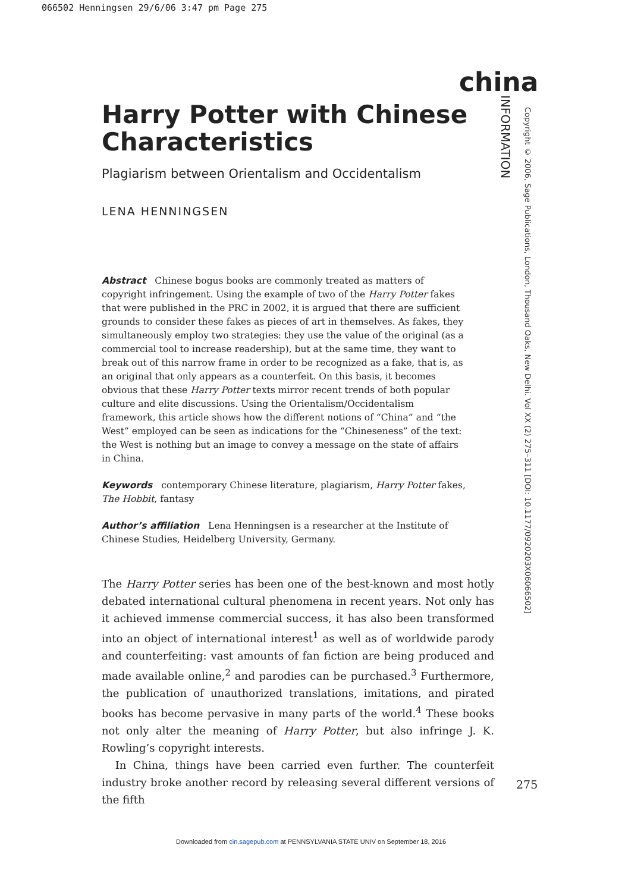066502 Henningsen 29/6/06 3:47 pm Page 275
china
INFORMATION
Copyright © 2006, Sage Publications, London, Thousand Oaks, New Delhi. Vol XX (2) 275–311 [DOI: 10.1177/0920203X06066502]
Harry Potter with Chinese Characteristics
Plagiarism between Orientalism and Occidentalism
LENA HENNINGSEN
Abstract Chinese bogus books are commonly treated as matters of copyright infringement. Using the example of two of the Harry Potter fakes that were published in the PRC in 2002, it is argued that there are sufficient grounds to consider these fakes as pieces of art in themselves. As fakes, they simultaneously employ two strategies: they use the value of the original (as a commercial tool to increase readership), but at the same time, they want to break out of this narrow frame in order to be recognized as a fake, that is, as an original that only appears as a counterfeit. On this basis, it becomes obvious that these Harry Potter texts mirror recent trends of both popular culture and elite discussions. Using the Orientalism/Occidentalism framework, this article shows how the different notions of “China” and “the West” employed can be seen as indications for the “Chineseness” of the text: the West is nothing but an image to convey a message on the state of affairs in China.
Keywords contemporary Chinese literature, plagiarism, Harry Potter fakes, The Hobbit, fantasy
Author’s affiliation Lena Henningsen is a researcher at the Institute of Chinese Studies, Heidelberg University, Germany.
The Harry Potter series has been one of the best-known and most hotly debated international cultural phenomena in recent years. Not only has it achieved immense commercial success, it has also been transformed into an object of international interest<sup>1</sup> as well as of worldwide parody and counterfeiting: vast amounts of fan fiction are being produced and made available online,<sup>2</sup> and parodies can be purchased.<sup>3</sup> Furthermore, the publication of unauthorized translations, imitations, and pirated books has become pervasive in many parts of the world.<sup>4</sup> These books not only alter the meaning of Harry Potter, but also infringe J. K. Rowling’s copyright interests.
In China, things have been carried even further. The counterfeit industry broke another record by releasing several different versions of the fifth
275
Downloaded from cin.sagepub.com at PENNSYLVANIA STATE UNIV on September 18, 2016